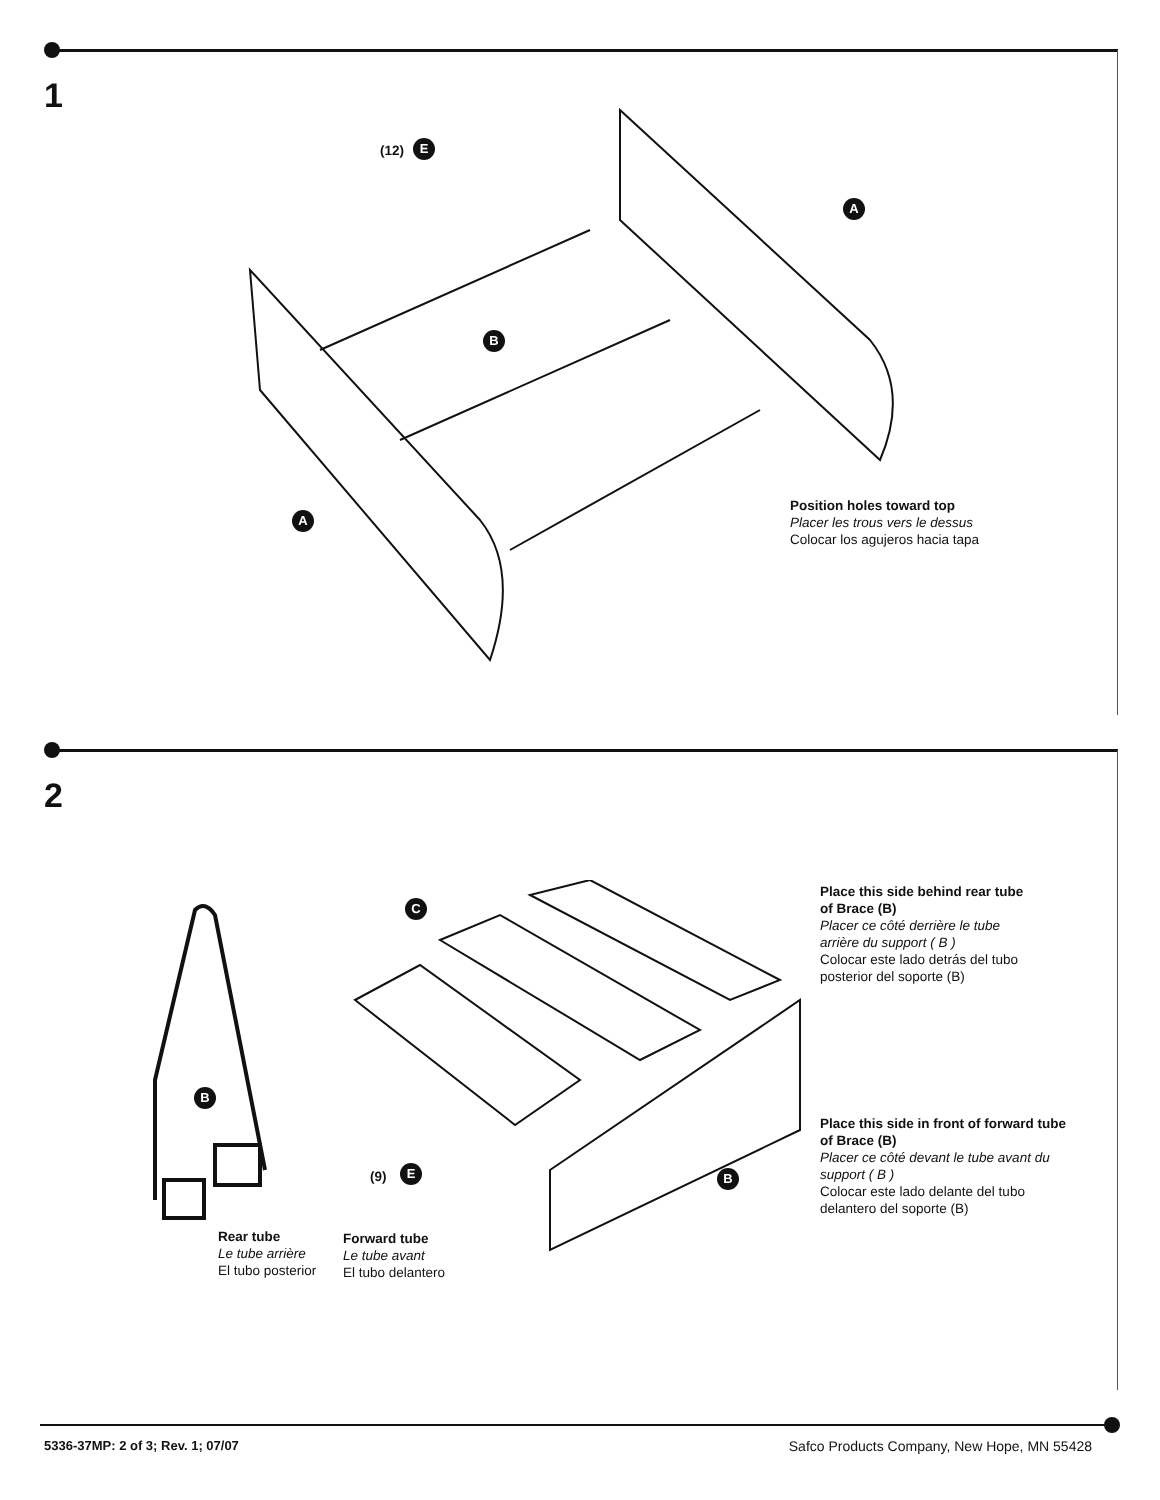1
(12) E
A
B
A
Position holes toward top
Placer les trous vers le dessus
Colocar los agujeros hacia tapa
2
C
B
(9) E B
Place this side behind rear tube
of Brace (B)
Placer ce côté derrière le tube
arrière du support ( B )
Colocar este lado detrás del tubo
posterior del soporte (B)
Place this side in front of forward tube
of Brace (B)
Placer ce côté devant le tube avant du
support ( B )
Colocar este lado delante del tubo
delantero del soporte (B)
Rear tube
Le tube arrière
El tubo posterior
Forward tube
Le tube avant
El tubo delantero
5336-37MP: 2 of 3; Rev. 1; 07/07
Safco Products Company, New Hope, MN 55428